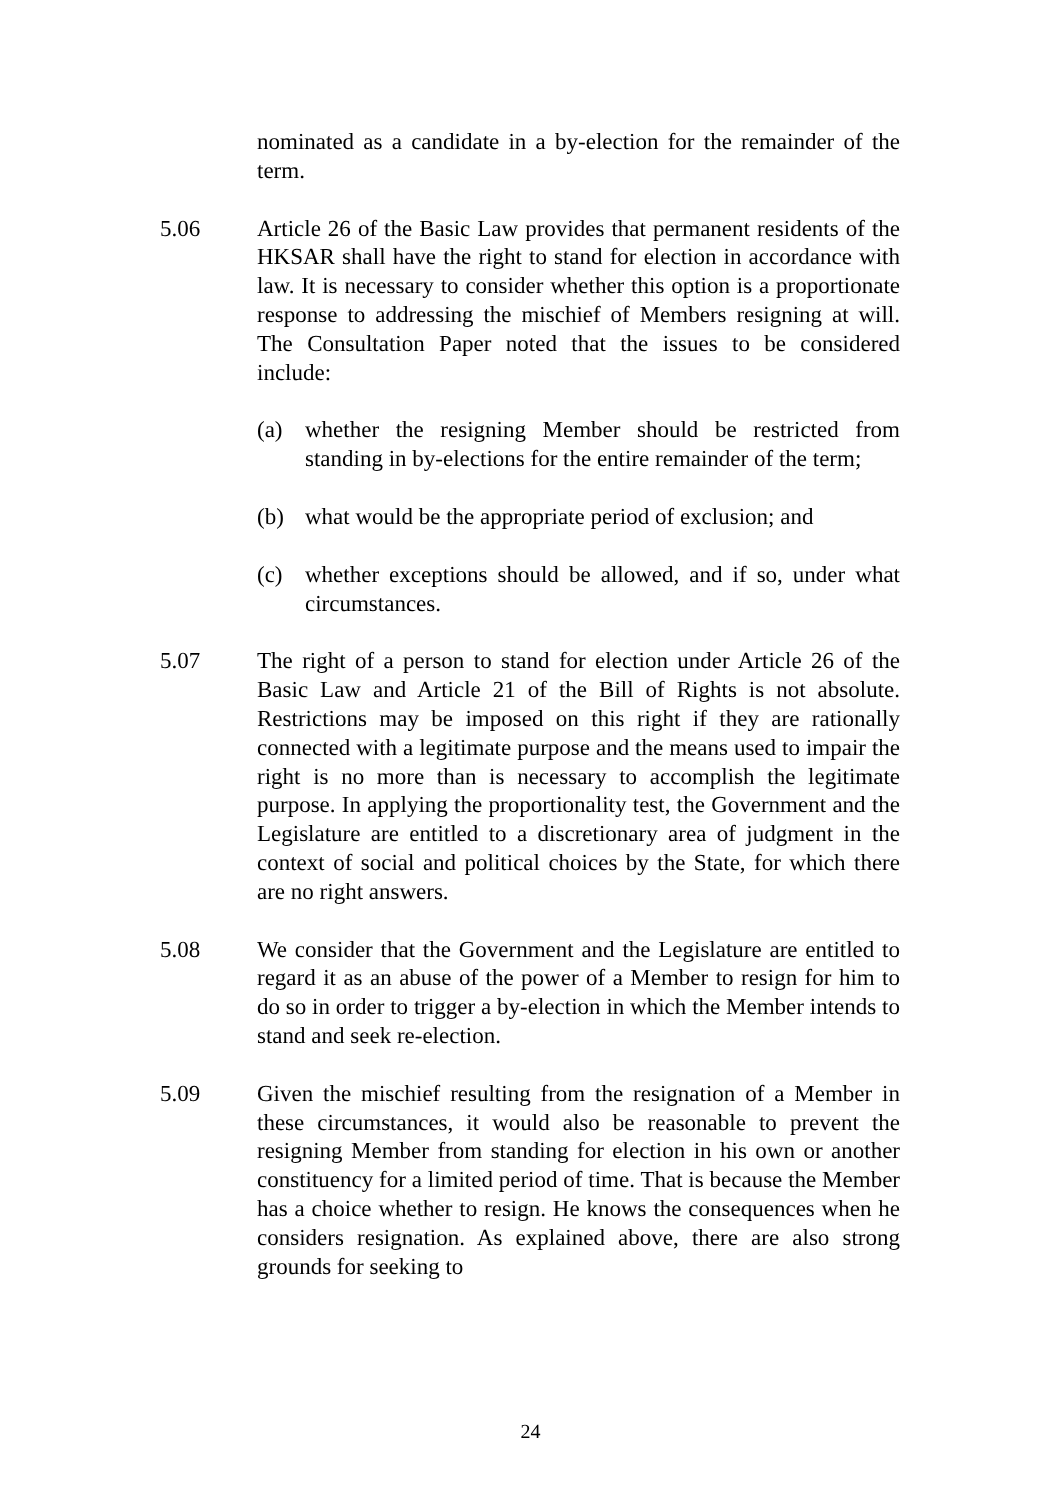nominated as a candidate in a by-election for the remainder of the term.
5.06 Article 26 of the Basic Law provides that permanent residents of the HKSAR shall have the right to stand for election in accordance with law. It is necessary to consider whether this option is a proportionate response to addressing the mischief of Members resigning at will. The Consultation Paper noted that the issues to be considered include:
(a) whether the resigning Member should be restricted from standing in by-elections for the entire remainder of the term;
(b) what would be the appropriate period of exclusion; and
(c) whether exceptions should be allowed, and if so, under what circumstances.
5.07 The right of a person to stand for election under Article 26 of the Basic Law and Article 21 of the Bill of Rights is not absolute. Restrictions may be imposed on this right if they are rationally connected with a legitimate purpose and the means used to impair the right is no more than is necessary to accomplish the legitimate purpose. In applying the proportionality test, the Government and the Legislature are entitled to a discretionary area of judgment in the context of social and political choices by the State, for which there are no right answers.
5.08 We consider that the Government and the Legislature are entitled to regard it as an abuse of the power of a Member to resign for him to do so in order to trigger a by-election in which the Member intends to stand and seek re-election.
5.09 Given the mischief resulting from the resignation of a Member in these circumstances, it would also be reasonable to prevent the resigning Member from standing for election in his own or another constituency for a limited period of time. That is because the Member has a choice whether to resign. He knows the consequences when he considers resignation. As explained above, there are also strong grounds for seeking to
24